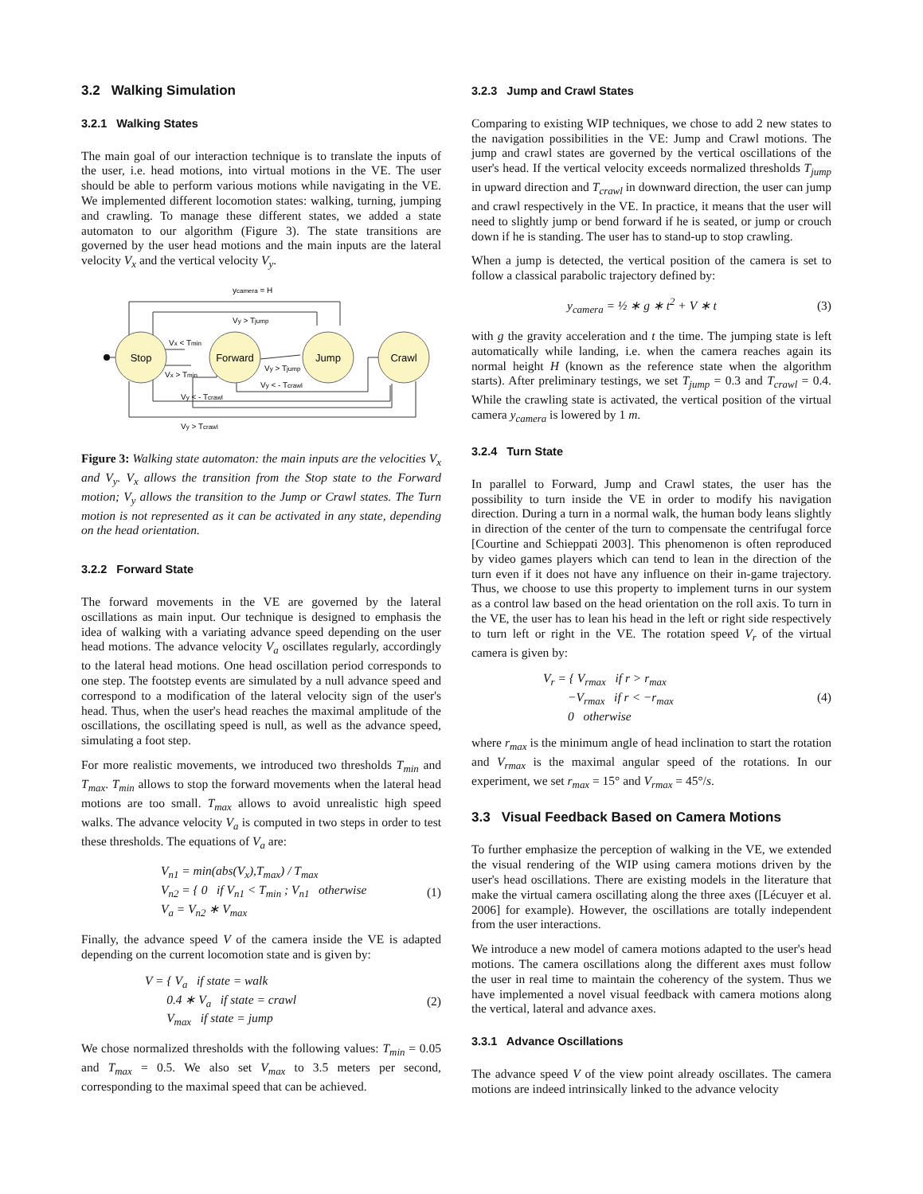3.2 Walking Simulation
3.2.1 Walking States
The main goal of our interaction technique is to translate the inputs of the user, i.e. head motions, into virtual motions in the VE. The user should be able to perform various motions while navigating in the VE. We implemented different locomotion states: walking, turning, jumping and crawling. To manage these different states, we added a state automaton to our algorithm (Figure 3). The state transitions are governed by the user head motions and the main inputs are the lateral velocity V<sub>x</sub> and the vertical velocity V<sub>y</sub>.
Stop
Forward
Jump
Crawl
ycamera = H
Vy > Tjump
Vx < Tmin
Vx > Tmin
Vy > Tjump
Vy < - Tcrawl
Vy < - Tcrawl
Vy > Tcrawl
Figure 3: Walking state automaton: the main inputs are the velocities V<sub>x</sub> and V<sub>y</sub>. V<sub>x</sub> allows the transition from the Stop state to the Forward motion; V<sub>y</sub> allows the transition to the Jump or Crawl states. The Turn motion is not represented as it can be activated in any state, depending on the head orientation.
3.2.2 Forward State
The forward movements in the VE are governed by the lateral oscillations as main input. Our technique is designed to emphasis the idea of walking with a variating advance speed depending on the user head motions. The advance velocity V<sub>a</sub> oscillates regularly, accordingly to the lateral head motions. One head oscillation period corresponds to one step. The footstep events are simulated by a null advance speed and correspond to a modification of the lateral velocity sign of the user's head. Thus, when the user's head reaches the maximal amplitude of the oscillations, the oscillating speed is null, as well as the advance speed, simulating a foot step.
For more realistic movements, we introduced two thresholds T<sub>min</sub> and T<sub>max</sub>. T<sub>min</sub> allows to stop the forward movements when the lateral head motions are too small. T<sub>max</sub> allows to avoid unrealistic high speed walks. The advance velocity V<sub>a</sub> is computed in two steps in order to test these thresholds. The equations of V<sub>a</sub> are:
V<sub>n1</sub> = min(abs(V<sub>x</sub>),T<sub>max</sub>) / T<sub>max</sub>
V<sub>n2</sub> = { 0 if V<sub>n1</sub> < T<sub>min</sub> ; V<sub>n1</sub> otherwise
V<sub>a</sub> = V<sub>n2</sub> ∗ V<sub>max</sub>
(1)
Finally, the advance speed V of the camera inside the VE is adapted depending on the current locomotion state and is given by:
V = { V<sub>a</sub> if state = walk
0.4 ∗ V<sub>a</sub> if state = crawl
V<sub>max</sub> if state = jump
(2)
We chose normalized thresholds with the following values: T<sub>min</sub> = 0.05 and T<sub>max</sub> = 0.5. We also set V<sub>max</sub> to 3.5 meters per second, corresponding to the maximal speed that can be achieved.
3.2.3 Jump and Crawl States
Comparing to existing WIP techniques, we chose to add 2 new states to the navigation possibilities in the VE: Jump and Crawl motions. The jump and crawl states are governed by the vertical oscillations of the user's head. If the vertical velocity exceeds normalized thresholds T<sub>jump</sub> in upward direction and T<sub>crawl</sub> in downward direction, the user can jump and crawl respectively in the VE. In practice, it means that the user will need to slightly jump or bend forward if he is seated, or jump or crouch down if he is standing. The user has to stand-up to stop crawling.
When a jump is detected, the vertical position of the camera is set to follow a classical parabolic trajectory defined by:
y<sub>camera</sub> = ½ ∗ g ∗ t<sup>2</sup> + V ∗ t (3)
with g the gravity acceleration and t the time. The jumping state is left automatically while landing, i.e. when the camera reaches again its normal height H (known as the reference state when the algorithm starts). After preliminary testings, we set T<sub>jump</sub> = 0.3 and T<sub>crawl</sub> = 0.4. While the crawling state is activated, the vertical position of the virtual camera y<sub>camera</sub> is lowered by 1 m.
3.2.4 Turn State
In parallel to Forward, Jump and Crawl states, the user has the possibility to turn inside the VE in order to modify his navigation direction. During a turn in a normal walk, the human body leans slightly in direction of the center of the turn to compensate the centrifugal force [Courtine and Schieppati 2003]. This phenomenon is often reproduced by video games players which can tend to lean in the direction of the turn even if it does not have any influence on their in-game trajectory. Thus, we choose to use this property to implement turns in our system as a control law based on the head orientation on the roll axis. To turn in the VE, the user has to lean his head in the left or right side respectively to turn left or right in the VE. The rotation speed V<sub>r</sub> of the virtual camera is given by:
V<sub>r</sub> = { V<sub>rmax</sub> if r > r<sub>max</sub>
−V<sub>rmax</sub> if r < −r<sub>max</sub>
0 otherwise
(4)
where r<sub>max</sub> is the minimum angle of head inclination to start the rotation and V<sub>rmax</sub> is the maximal angular speed of the rotations. In our experiment, we set r<sub>max</sub> = 15° and V<sub>rmax</sub> = 45°/s.
3.3 Visual Feedback Based on Camera Motions
To further emphasize the perception of walking in the VE, we extended the visual rendering of the WIP using camera motions driven by the user's head oscillations. There are existing models in the literature that make the virtual camera oscillating along the three axes ([Lécuyer et al. 2006] for example). However, the oscillations are totally independent from the user interactions.
We introduce a new model of camera motions adapted to the user's head motions. The camera oscillations along the different axes must follow the user in real time to maintain the coherency of the system. Thus we have implemented a novel visual feedback with camera motions along the vertical, lateral and advance axes.
3.3.1 Advance Oscillations
The advance speed V of the view point already oscillates. The camera motions are indeed intrinsically linked to the advance velocity